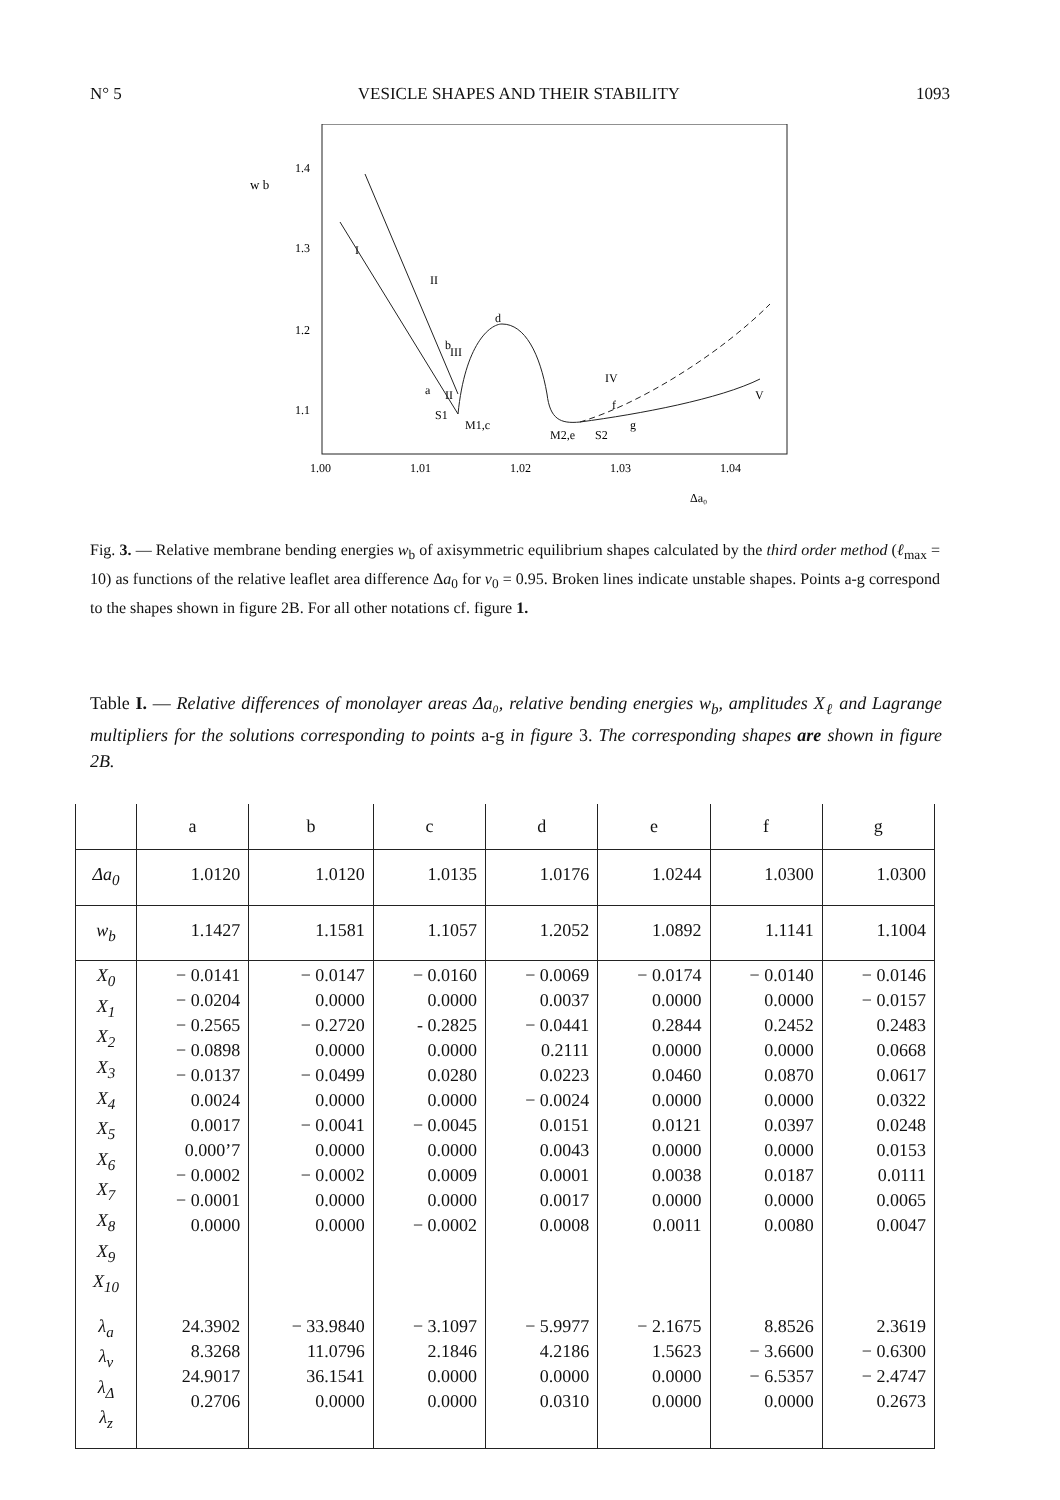N° 5 VESICLE SHAPES AND THEIR STABILITY 1093
w b
1.4
1.3
1.2
1.1
1.00
1.01
1.02
1.03
1.04
Δa₀
I
II
d
III
IV
V
a
II
S1
M1,c
M2,e
S2
g
f
b
Fig. 3. — Relative membrane bending energies w<sub>b</sub> of axisymmetric equilibrium shapes calculated by the third order method (ℓ<sub>max</sub> = 10) as functions of the relative leaflet area difference Δa<sub>0</sub> for v<sub>0</sub> = 0.95. Broken lines indicate unstable shapes. Points a-g correspond to the shapes shown in figure 2B. For all other notations cf. figure 1.
Table I. — Relative differences of monolayer areas Δa₀, relative bending energies w<sub>b</sub>, amplitudes X<sub>ℓ</sub> and Lagrange multipliers for the solutions corresponding to points a-g in figure 3. The corresponding shapes are shown in figure 2B.
| | a | b | c | d | e | f | g |
| --- | --- | --- | --- | --- | --- | --- | --- |
| Δa<sub>0</sub> | 1.0120 | 1.0120 | 1.0135 | 1.0176 | 1.0244 | 1.0300 | 1.0300 |
| w<sub>b</sub> | 1.1427 | 1.1581 | 1.1057 | 1.2052 | 1.0892 | 1.1141 | 1.1004 |
| X<sub>0</sub> X<sub>1</sub> X<sub>2</sub> X<sub>3</sub> X<sub>4</sub> X<sub>5</sub> X<sub>6</sub> X<sub>7</sub> X<sub>8</sub> X<sub>9</sub> X<sub>10</sub> | − 0.0141 − 0.0204 − 0.2565 − 0.0898 − 0.0137 0.0024 0.0017 0.000’7 − 0.0002 − 0.0001 0.0000 | − 0.0147 0.0000 − 0.2720 0.0000 − 0.0499 0.0000 − 0.0041 0.0000 − 0.0002 0.0000 0.0000 | − 0.0160 0.0000 - 0.2825 0.0000 0.0280 0.0000 − 0.0045 0.0000 0.0009 0.0000 − 0.0002 | − 0.0069 0.0037 − 0.0441 0.2111 0.0223 − 0.0024 0.0151 0.0043 0.0001 0.0017 0.0008 | − 0.0174 0.0000 0.2844 0.0000 0.0460 0.0000 0.0121 0.0000 0.0038 0.0000 0.0011 | − 0.0140 0.0000 0.2452 0.0000 0.0870 0.0000 0.0397 0.0000 0.0187 0.0000 0.0080 | − 0.0146 − 0.0157 0.2483 0.0668 0.0617 0.0322 0.0248 0.0153 0.0111 0.0065 0.0047 |
| λ<sub>a</sub> λ<sub>v</sub> λ<sub>Δ</sub> λ<sub>z</sub> | 24.3902 8.3268 24.9017 0.2706 | − 33.9840 11.0796 36.1541 0.0000 | − 3.1097 2.1846 0.0000 0.0000 | − 5.9977 4.2186 0.0000 0.0310 | − 2.1675 1.5623 0.0000 0.0000 | 8.8526 − 3.6600 − 6.5357 0.0000 | 2.3619 − 0.6300 − 2.4747 0.2673 |